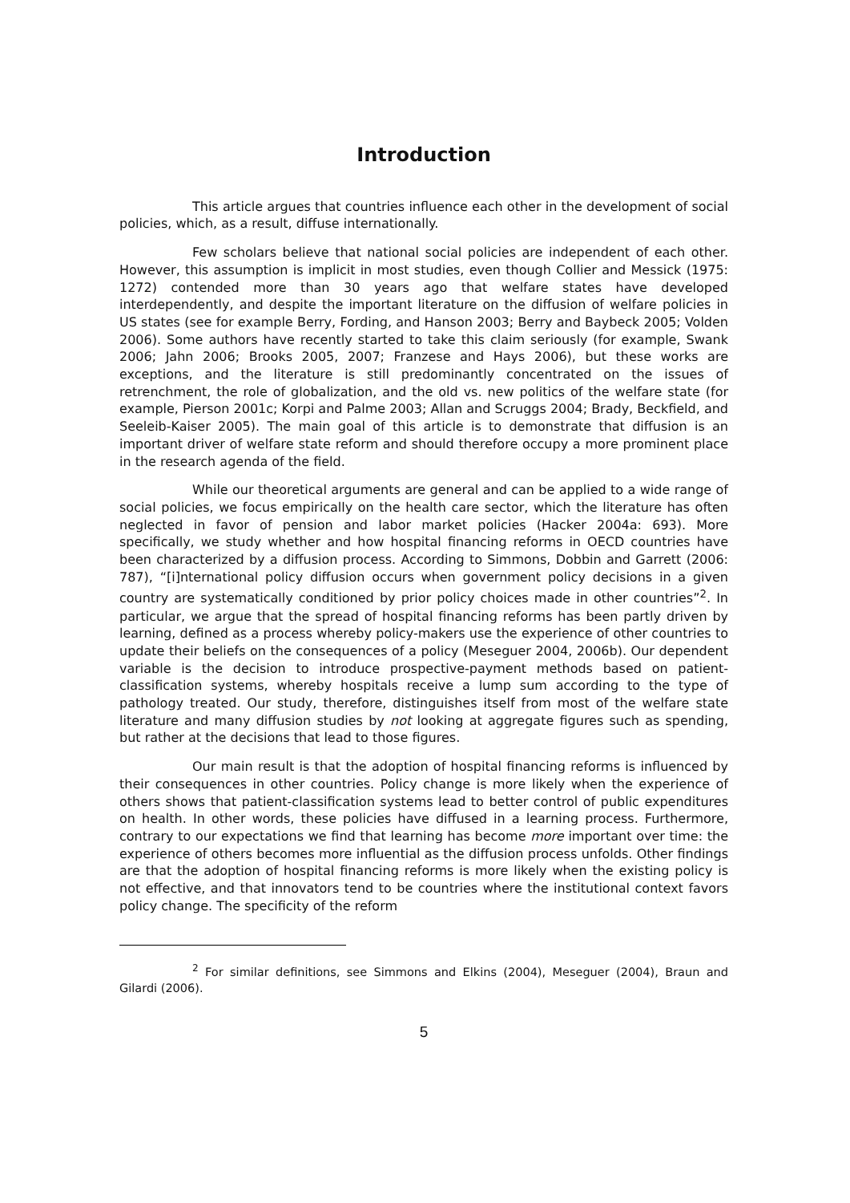Introduction
This article argues that countries influence each other in the development of social policies, which, as a result, diffuse internationally.
Few scholars believe that national social policies are independent of each other. However, this assumption is implicit in most studies, even though Collier and Messick (1975: 1272) contended more than 30 years ago that welfare states have developed interdependently, and despite the important literature on the diffusion of welfare policies in US states (see for example Berry, Fording, and Hanson 2003; Berry and Baybeck 2005; Volden 2006). Some authors have recently started to take this claim seriously (for example, Swank 2006; Jahn 2006; Brooks 2005, 2007; Franzese and Hays 2006), but these works are exceptions, and the literature is still predominantly concentrated on the issues of retrenchment, the role of globalization, and the old vs. new politics of the welfare state (for example, Pierson 2001c; Korpi and Palme 2003; Allan and Scruggs 2004; Brady, Beckfield, and Seeleib-Kaiser 2005). The main goal of this article is to demonstrate that diffusion is an important driver of welfare state reform and should therefore occupy a more prominent place in the research agenda of the field.
While our theoretical arguments are general and can be applied to a wide range of social policies, we focus empirically on the health care sector, which the literature has often neglected in favor of pension and labor market policies (Hacker 2004a: 693). More specifically, we study whether and how hospital financing reforms in OECD countries have been characterized by a diffusion process. According to Simmons, Dobbin and Garrett (2006: 787), “[i]nternational policy diffusion occurs when government policy decisions in a given country are systematically conditioned by prior policy choices made in other countries”<sup>2</sup>. In particular, we argue that the spread of hospital financing reforms has been partly driven by learning, defined as a process whereby policy-makers use the experience of other countries to update their beliefs on the consequences of a policy (Meseguer 2004, 2006b). Our dependent variable is the decision to introduce prospective-payment methods based on patient-classification systems, whereby hospitals receive a lump sum according to the type of pathology treated. Our study, therefore, distinguishes itself from most of the welfare state literature and many diffusion studies by not looking at aggregate figures such as spending, but rather at the decisions that lead to those figures.
Our main result is that the adoption of hospital financing reforms is influenced by their consequences in other countries. Policy change is more likely when the experience of others shows that patient-classification systems lead to better control of public expenditures on health. In other words, these policies have diffused in a learning process. Furthermore, contrary to our expectations we find that learning has become more important over time: the experience of others becomes more influential as the diffusion process unfolds. Other findings are that the adoption of hospital financing reforms is more likely when the existing policy is not effective, and that innovators tend to be countries where the institutional context favors policy change. The specificity of the reform
<sup>2</sup> For similar definitions, see Simmons and Elkins (2004), Meseguer (2004), Braun and Gilardi (2006).
5